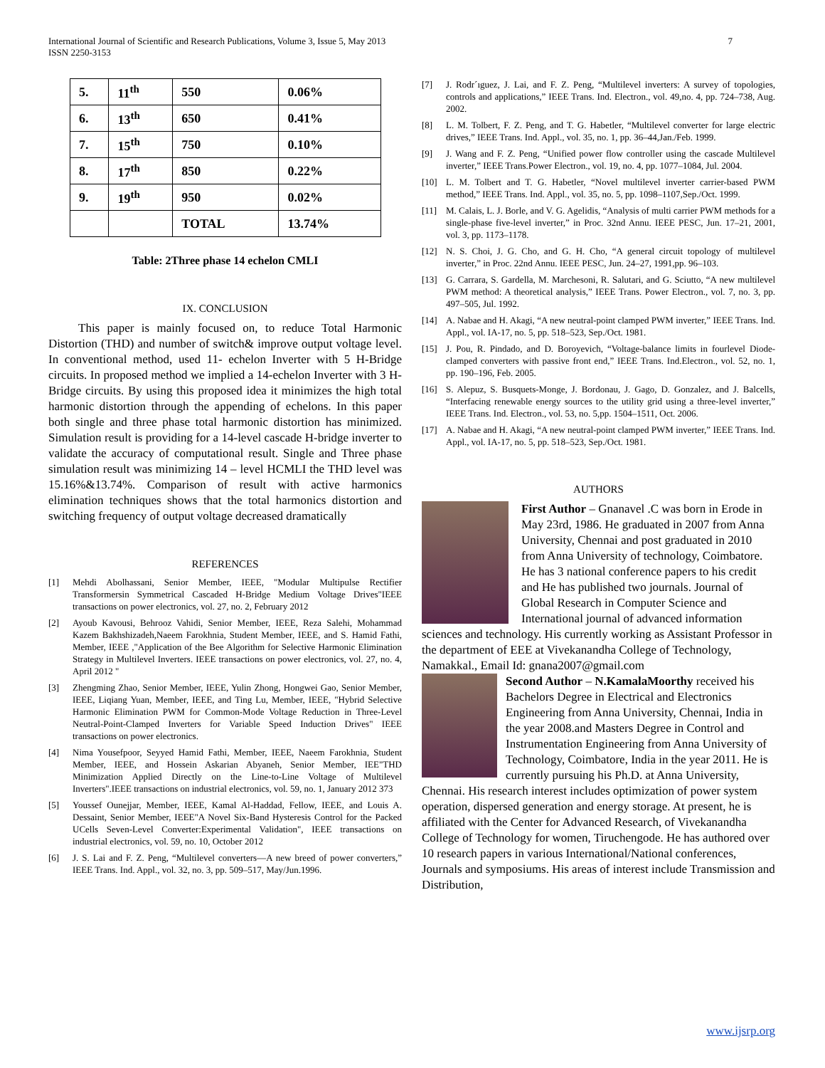International Journal of Scientific and Research Publications, Volume 3, Issue 5, May 2013
ISSN 2250-3153
7
| 5. | 11<sup>th</sup> | 550 | 0.06% |
| 6. | 13<sup>th</sup> | 650 | 0.41% |
| 7. | 15<sup>th</sup> | 750 | 0.10% |
| 8. | 17<sup>th</sup> | 850 | 0.22% |
| 9. | 19<sup>th</sup> | 950 | 0.02% |
| | | TOTAL | 13.74% |
Table: 2Three phase 14 echelon CMLI
IX. CONCLUSION
This paper is mainly focused on, to reduce Total Harmonic Distortion (THD) and number of switch& improve output voltage level. In conventional method, used 11- echelon Inverter with 5 H-Bridge circuits. In proposed method we implied a 14-echelon Inverter with 3 H-Bridge circuits. By using this proposed idea it minimizes the high total harmonic distortion through the appending of echelons. In this paper both single and three phase total harmonic distortion has minimized. Simulation result is providing for a 14-level cascade H-bridge inverter to validate the accuracy of computational result. Single and Three phase simulation result was minimizing 14 – level HCMLI the THD level was 15.16%&13.74%. Comparison of result with active harmonics elimination techniques shows that the total harmonics distortion and switching frequency of output voltage decreased dramatically
REFERENCES
[1] Mehdi Abolhassani, Senior Member, IEEE, "Modular Multipulse Rectifier Transformersin Symmetrical Cascaded H-Bridge Medium Voltage Drives"IEEE transactions on power electronics, vol. 27, no. 2, February 2012
[2] Ayoub Kavousi, Behrooz Vahidi, Senior Member, IEEE, Reza Salehi, Mohammad Kazem Bakhshizadeh,Naeem Farokhnia, Student Member, IEEE, and S. Hamid Fathi, Member, IEEE ,"Application of the Bee Algorithm for Selective Harmonic Elimination Strategy in Multilevel Inverters. IEEE transactions on power electronics, vol. 27, no. 4, April 2012 "
[3] Zhengming Zhao, Senior Member, IEEE, Yulin Zhong, Hongwei Gao, Senior Member, IEEE, Liqiang Yuan, Member, IEEE, and Ting Lu, Member, IEEE, "Hybrid Selective Harmonic Elimination PWM for Common-Mode Voltage Reduction in Three-Level Neutral-Point-Clamped Inverters for Variable Speed Induction Drives" IEEE transactions on power electronics.
[4] Nima Yousefpoor, Seyyed Hamid Fathi, Member, IEEE, Naeem Farokhnia, Student Member, IEEE, and Hossein Askarian Abyaneh, Senior Member, IEE"THD Minimization Applied Directly on the Line-to-Line Voltage of Multilevel Inverters".IEEE transactions on industrial electronics, vol. 59, no. 1, January 2012 373
[5] Youssef Ounejjar, Member, IEEE, Kamal Al-Haddad, Fellow, IEEE, and Louis A. Dessaint, Senior Member, IEEE"A Novel Six-Band Hysteresis Control for the Packed UCells Seven-Level Converter:Experimental Validation", IEEE transactions on industrial electronics, vol. 59, no. 10, October 2012
[6] J. S. Lai and F. Z. Peng, “Multilevel converters—A new breed of power converters,” IEEE Trans. Ind. Appl., vol. 32, no. 3, pp. 509–517, May/Jun.1996.
[7] J. Rodr´ıguez, J. Lai, and F. Z. Peng, “Multilevel inverters: A survey of topologies, controls and applications,” IEEE Trans. Ind. Electron., vol. 49,no. 4, pp. 724–738, Aug. 2002.
[8] L. M. Tolbert, F. Z. Peng, and T. G. Habetler, “Multilevel converter for large electric drives,” IEEE Trans. Ind. Appl., vol. 35, no. 1, pp. 36–44,Jan./Feb. 1999.
[9] J. Wang and F. Z. Peng, “Unified power flow controller using the cascade Multilevel inverter,” IEEE Trans.Power Electron., vol. 19, no. 4, pp. 1077–1084, Jul. 2004.
[10] L. M. Tolbert and T. G. Habetler, “Novel multilevel inverter carrier-based PWM method,” IEEE Trans. Ind. Appl., vol. 35, no. 5, pp. 1098–1107,Sep./Oct. 1999.
[11] M. Calais, L. J. Borle, and V. G. Agelidis, “Analysis of multi carrier PWM methods for a single-phase five-level inverter,” in Proc. 32nd Annu. IEEE PESC, Jun. 17–21, 2001, vol. 3, pp. 1173–1178.
[12] N. S. Choi, J. G. Cho, and G. H. Cho, “A general circuit topology of multilevel inverter,” in Proc. 22nd Annu. IEEE PESC, Jun. 24–27, 1991,pp. 96–103.
[13] G. Carrara, S. Gardella, M. Marchesoni, R. Salutari, and G. Sciutto, “A new multilevel PWM method: A theoretical analysis,” IEEE Trans. Power Electron., vol. 7, no. 3, pp. 497–505, Jul. 1992.
[14] A. Nabae and H. Akagi, “A new neutral-point clamped PWM inverter,” IEEE Trans. Ind. Appl., vol. IA-17, no. 5, pp. 518–523, Sep./Oct. 1981.
[15] J. Pou, R. Pindado, and D. Boroyevich, “Voltage-balance limits in fourlevel Diode-clamped converters with passive front end,” IEEE Trans. Ind.Electron., vol. 52, no. 1, pp. 190–196, Feb. 2005.
[16] S. Alepuz, S. Busquets-Monge, J. Bordonau, J. Gago, D. Gonzalez, and J. Balcells, “Interfacing renewable energy sources to the utility grid using a three-level inverter,” IEEE Trans. Ind. Electron., vol. 53, no. 5,pp. 1504–1511, Oct. 2006.
[17] A. Nabae and H. Akagi, “A new neutral-point clamped PWM inverter,” IEEE Trans. Ind. Appl., vol. IA-17, no. 5, pp. 518–523, Sep./Oct. 1981.
AUTHORS
First Author – Gnanavel .C was born in Erode in May 23rd, 1986. He graduated in 2007 from Anna University, Chennai and post graduated in 2010 from Anna University of technology, Coimbatore. He has 3 national conference papers to his credit and He has published two journals. Journal of Global Research in Computer Science and International journal of advanced information sciences and technology. His currently working as Assistant Professor in the department of EEE at Vivekanandha College of Technology, Namakkal., Email Id: gnana2007@gmail.com
Second Author – N.KamalaMoorthy received his Bachelors Degree in Electrical and Electronics Engineering from Anna University, Chennai, India in the year 2008.and Masters Degree in Control and Instrumentation Engineering from Anna University of Technology, Coimbatore, India in the year 2011. He is currently pursuing his Ph.D. at Anna University, Chennai. His research interest includes optimization of power system operation, dispersed generation and energy storage. At present, he is affiliated with the Center for Advanced Research, of Vivekanandha College of Technology for women, Tiruchengode. He has authored over 10 research papers in various International/National conferences, Journals and symposiums. His areas of interest include Transmission and Distribution,
www.ijsrp.org